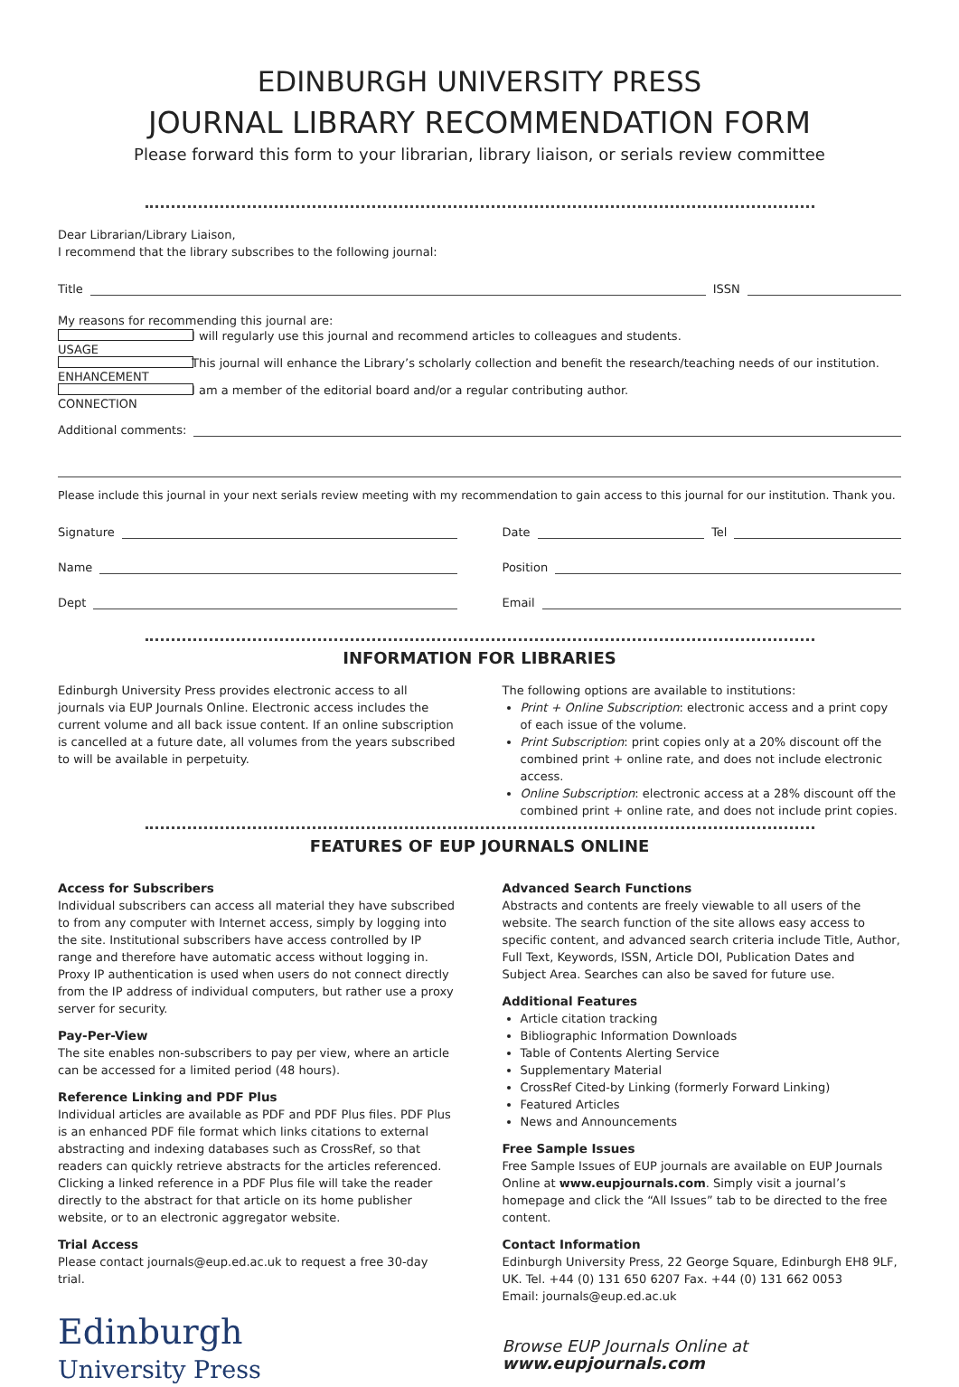EDINBURGH UNIVERSITY PRESS
JOURNAL LIBRARY RECOMMENDATION FORM
Please forward this form to your librarian, library liaison, or serials review committee
Dear Librarian/Library Liaison,
I recommend that the library subscribes to the following journal:
Title ISSN
My reasons for recommending this journal are:
USAGE I will regularly use this journal and recommend articles to colleagues and students.
ENHANCEMENT This journal will enhance the Library’s scholarly collection and benefit the research/teaching needs of our institution.
CONNECTION I am a member of the editorial board and/or a regular contributing author.
Additional comments:
Please include this journal in your next serials review meeting with my recommendation to gain access to this journal for our institution. Thank you.
Signature
Name
Dept
Date Tel
Position
Email
INFORMATION FOR LIBRARIES
Edinburgh University Press provides electronic access to all journals via EUP Journals Online. Electronic access includes the current volume and all back issue content. If an online subscription is cancelled at a future date, all volumes from the years subscribed to will be available in perpetuity.
The following options are available to institutions:
Print + Online Subscription: electronic access and a print copy of each issue of the volume.
Print Subscription: print copies only at a 20% discount off the combined print + online rate, and does not include electronic access.
Online Subscription: electronic access at a 28% discount off the combined print + online rate, and does not include print copies.
FEATURES OF EUP JOURNALS ONLINE
Access for Subscribers
Individual subscribers can access all material they have subscribed to from any computer with Internet access, simply by logging into the site. Institutional subscribers have access controlled by IP range and therefore have automatic access without logging in. Proxy IP authentication is used when users do not connect directly from the IP address of individual computers, but rather use a proxy server for security.
Pay-Per-View
The site enables non-subscribers to pay per view, where an article can be accessed for a limited period (48 hours).
Reference Linking and PDF Plus
Individual articles are available as PDF and PDF Plus files. PDF Plus is an enhanced PDF file format which links citations to external abstracting and indexing databases such as CrossRef, so that readers can quickly retrieve abstracts for the articles referenced. Clicking a linked reference in a PDF Plus file will take the reader directly to the abstract for that article on its home publisher website, or to an electronic aggregator website.
Trial Access
Please contact journals@eup.ed.ac.uk to request a free 30-day trial.
Edinburgh
University Press
Advanced Search Functions
Abstracts and contents are freely viewable to all users of the website. The search function of the site allows easy access to specific content, and advanced search criteria include Title, Author, Full Text, Keywords, ISSN, Article DOI, Publication Dates and Subject Area. Searches can also be saved for future use.
Additional Features
Article citation tracking
Bibliographic Information Downloads
Table of Contents Alerting Service
Supplementary Material
CrossRef Cited-by Linking (formerly Forward Linking)
Featured Articles
News and Announcements
Free Sample Issues
Free Sample Issues of EUP journals are available on EUP Journals Online at www.eupjournals.com. Simply visit a journal’s homepage and click the “All Issues” tab to be directed to the free content.
Contact Information
Edinburgh University Press, 22 George Square, Edinburgh EH8 9LF, UK. Tel. +44 (0) 131 650 6207 Fax. +44 (0) 131 662 0053
Email: journals@eup.ed.ac.uk
Browse EUP Journals Online at www.eupjournals.com